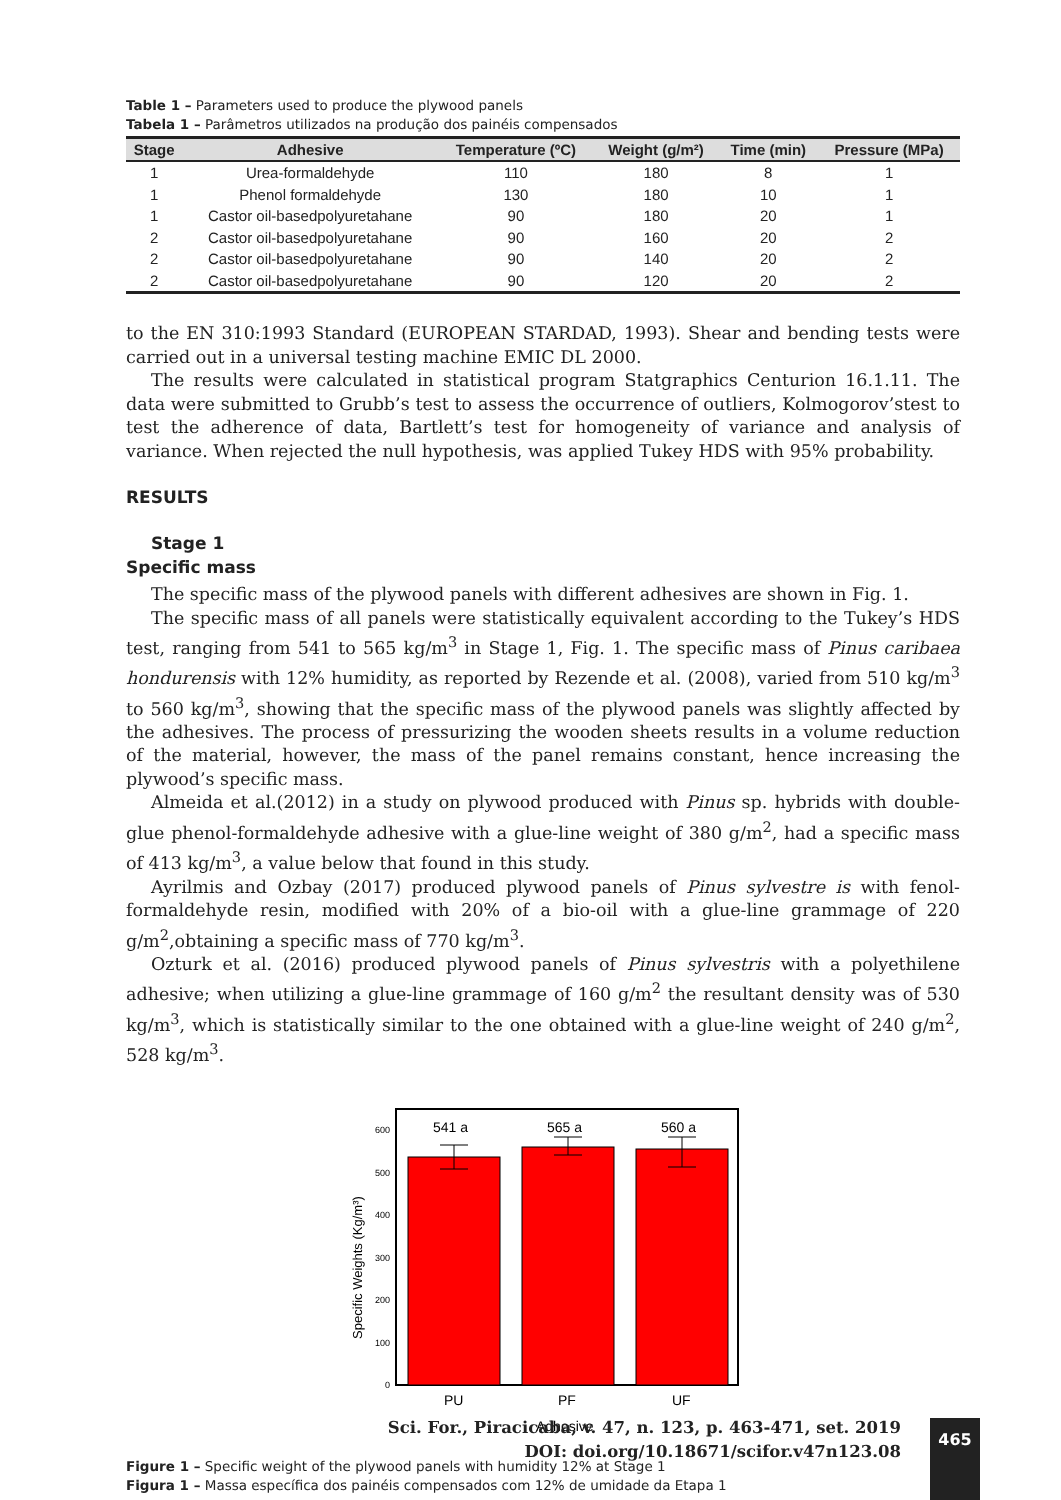Table 1 – Parameters used to produce the plywood panels
Tabela 1 – Parâmetros utilizados na produção dos painéis compensados
| Stage | Adhesive | Temperature (ºC) | Weight (g/m²) | Time (min) | Pressure (MPa) |
| --- | --- | --- | --- | --- | --- |
| 1 | Urea-formaldehyde | 110 | 180 | 8 | 1 |
| 1 | Phenol formaldehyde | 130 | 180 | 10 | 1 |
| 1 | Castor oil-basedpolyuretahane | 90 | 180 | 20 | 1 |
| 2 | Castor oil-basedpolyuretahane | 90 | 160 | 20 | 2 |
| 2 | Castor oil-basedpolyuretahane | 90 | 140 | 20 | 2 |
| 2 | Castor oil-basedpolyuretahane | 90 | 120 | 20 | 2 |
to the EN 310:1993 Standard (EUROPEAN STARDAD, 1993). Shear and bending tests were carried out in a universal testing machine EMIC DL 2000.
The results were calculated in statistical program Statgraphics Centurion 16.1.11. The data were submitted to Grubb’s test to assess the occurrence of outliers, Kolmogorov’stest to test the adherence of data, Bartlett’s test for homogeneity of variance and analysis of variance. When rejected the null hypothesis, was applied Tukey HDS with 95% probability.
RESULTS
Stage 1
Specific mass
The specific mass of the plywood panels with different adhesives are shown in Fig. 1.
The specific mass of all panels were statistically equivalent according to the Tukey’s HDS test, ranging from 541 to 565 kg/m<sup>3</sup> in Stage 1, Fig. 1. The specific mass of Pinus caribaea hondurensis with 12% humidity, as reported by Rezende et al. (2008), varied from 510 kg/m<sup>3</sup> to 560 kg/m<sup>3</sup>, showing that the specific mass of the plywood panels was slightly affected by the adhesives. The process of pressurizing the wooden sheets results in a volume reduction of the material, however, the mass of the panel remains constant, hence increasing the plywood’s specific mass.
Almeida et al.(2012) in a study on plywood produced with Pinus sp. hybrids with double-glue phenol-formaldehyde adhesive with a glue-line weight of 380 g/m<sup>2</sup>, had a specific mass of 413 kg/m<sup>3</sup>, a value below that found in this study.
Ayrilmis and Ozbay (2017) produced plywood panels of Pinus sylvestre is with fenol-formaldehyde resin, modified with 20% of a bio-oil with a glue-line grammage of 220 g/m<sup>2</sup>,obtaining a specific mass of 770 kg/m<sup>3</sup>.
Ozturk et al. (2016) produced plywood panels of Pinus sylvestris with a polyethilene adhesive; when utilizing a glue-line grammage of 160 g/m<sup>2</sup> the resultant density was of 530 kg/m<sup>3</sup>, which is statistically similar to the one obtained with a glue-line weight of 240 g/m<sup>2</sup>, 528 kg/m<sup>3</sup>.
541 a
565 a
560 a
600
500
400
300
200
100
0
PU
PF
UF
Adhesive
Specific Weights (Kg/m³)
Figure 1 – Specific weight of the plywood panels with humidity 12% at Stage 1
Figura 1 – Massa específica dos painéis compensados com 12% de umidade da Etapa 1
Sci. For., Piracicaba, v. 47, n. 123, p. 463-471, set. 2019
DOI: doi.org/10.18671/scifor.v47n123.08
465